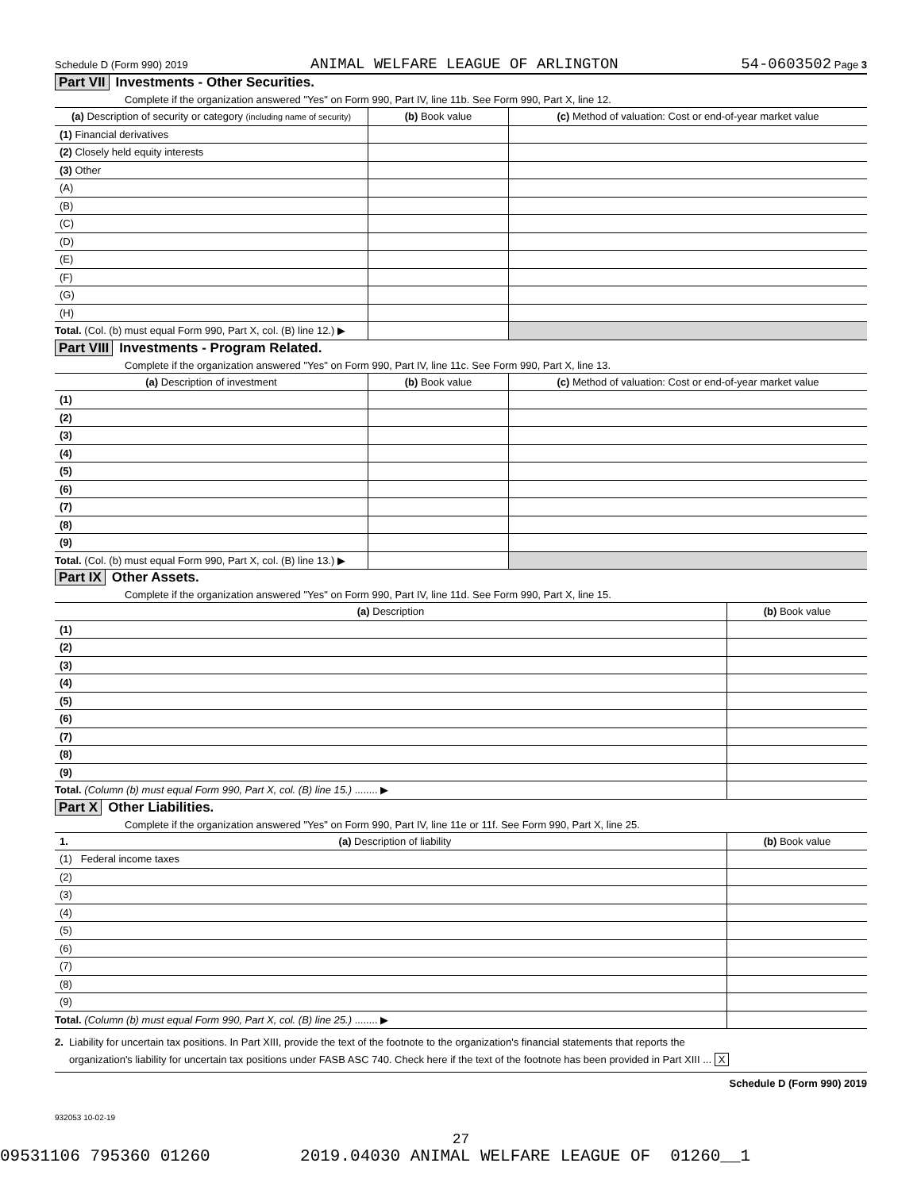Schedule D (Form 990) 2019 ANIMAL WELFARE LEAGUE OF ARLINGTON 54-0603502 Page 3
Part VII Investments - Other Securities.
Complete if the organization answered "Yes" on Form 990, Part IV, line 11b. See Form 990, Part X, line 12.
| (a) Description of security or category (including name of security) | (b) Book value | (c) Method of valuation: Cost or end-of-year market value |
| --- | --- | --- |
| (1) Financial derivatives | | |
| (2) Closely held equity interests | | |
| (3) Other | | |
| (A) | | |
| (B) | | |
| (C) | | |
| (D) | | |
| (E) | | |
| (F) | | |
| (G) | | |
| (H) | | |
| Total. (Col. (b) must equal Form 990, Part X, col. (B) line 12.) ▶ | | |
Part VIII Investments - Program Related.
Complete if the organization answered "Yes" on Form 990, Part IV, line 11c. See Form 990, Part X, line 13.
| (a) Description of investment | (b) Book value | (c) Method of valuation: Cost or end-of-year market value |
| --- | --- | --- |
| (1) | | |
| (2) | | |
| (3) | | |
| (4) | | |
| (5) | | |
| (6) | | |
| (7) | | |
| (8) | | |
| (9) | | |
| Total. (Col. (b) must equal Form 990, Part X, col. (B) line 13.) ▶ | | |
Part IX Other Assets.
Complete if the organization answered "Yes" on Form 990, Part IV, line 11d. See Form 990, Part X, line 15.
| (a) Description | (b) Book value |
| --- | --- |
| (1) | |
| (2) | |
| (3) | |
| (4) | |
| (5) | |
| (6) | |
| (7) | |
| (8) | |
| (9) | |
| Total. (Column (b) must equal Form 990, Part X, col. (B) line 15.) ........ ▶ | |
Part X Other Liabilities.
Complete if the organization answered "Yes" on Form 990, Part IV, line 11e or 11f. See Form 990, Part X, line 25.
| 1. (a) Description of liability | (b) Book value |
| --- | --- |
| (1) Federal income taxes | |
| (2) | |
| (3) | |
| (4) | |
| (5) | |
| (6) | |
| (7) | |
| (8) | |
| (9) | |
| Total. (Column (b) must equal Form 990, Part X, col. (B) line 25.) ........ ▶ | |
2. Liability for uncertain tax positions. In Part XIII, provide the text of the footnote to the organization's financial statements that reports the
organization's liability for uncertain tax positions under FASB ASC 740. Check here if the text of the footnote has been provided in Part XIII ... X
Schedule D (Form 990) 2019
932053 10-02-19
27
09531106 795360 01260 2019.04030 ANIMAL WELFARE LEAGUE OF 01260__1